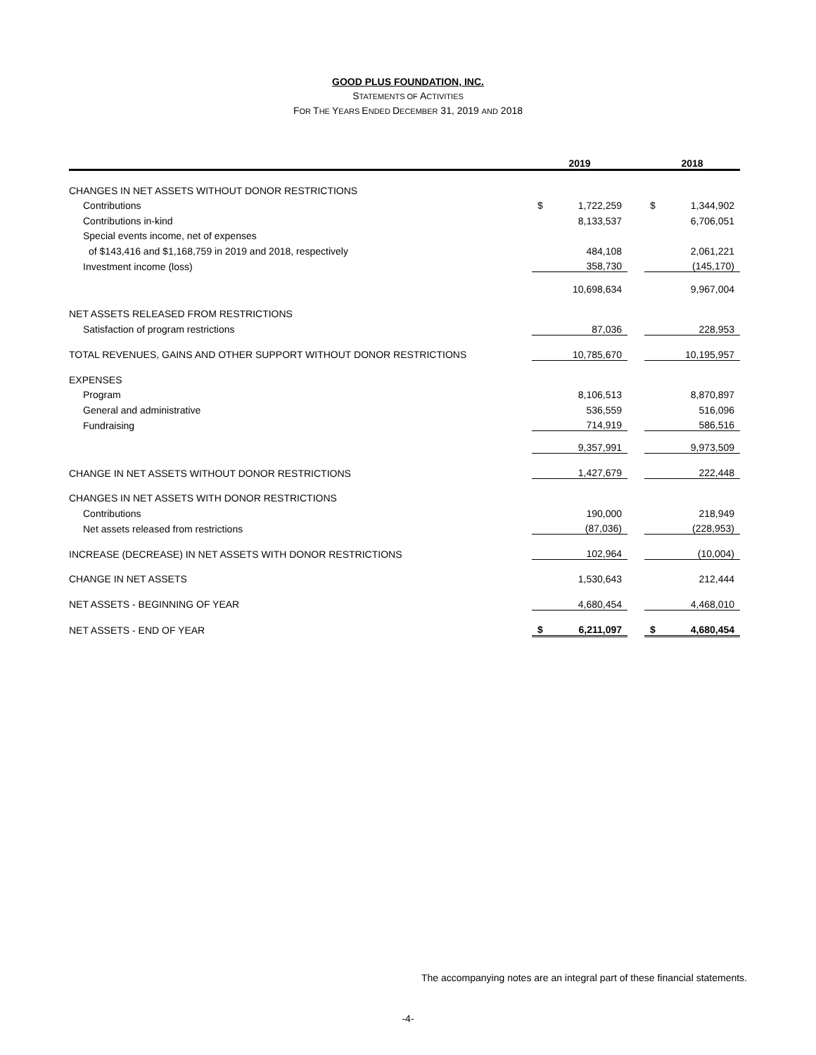GOOD PLUS FOUNDATION, INC.
STATEMENTS OF ACTIVITIES
FOR THE YEARS ENDED DECEMBER 31, 2019 AND 2018
| | 2019 | | | 2018 | |
| --- | --- | --- | --- | --- | --- |
| CHANGES IN NET ASSETS WITHOUT DONOR RESTRICTIONS | | | | | |
| Contributions | $ | 1,722,259 | | $ | 1,344,902 |
| Contributions in-kind | | 8,133,537 | | | 6,706,051 |
| Special events income, net of expenses | | | | | |
| of $143,416 and $1,168,759 in 2019 and 2018, respectively | | 484,108 | | | 2,061,221 |
| Investment income (loss) | | 358,730 | | | (145,170) |
| | | 10,698,634 | | | 9,967,004 |
| NET ASSETS RELEASED FROM RESTRICTIONS | | | | | |
| Satisfaction of program restrictions | | 87,036 | | | 228,953 |
| TOTAL REVENUES, GAINS AND OTHER SUPPORT WITHOUT DONOR RESTRICTIONS | | 10,785,670 | | | 10,195,957 |
| EXPENSES | | | | | |
| Program | | 8,106,513 | | | 8,870,897 |
| General and administrative | | 536,559 | | | 516,096 |
| Fundraising | | 714,919 | | | 586,516 |
| | | 9,357,991 | | | 9,973,509 |
| CHANGE IN NET ASSETS WITHOUT DONOR RESTRICTIONS | | 1,427,679 | | | 222,448 |
| CHANGES IN NET ASSETS WITH DONOR RESTRICTIONS | | | | | |
| Contributions | | 190,000 | | | 218,949 |
| Net assets released from restrictions | | (87,036) | | | (228,953) |
| INCREASE (DECREASE) IN NET ASSETS WITH DONOR RESTRICTIONS | | 102,964 | | | (10,004) |
| CHANGE IN NET ASSETS | | 1,530,643 | | | 212,444 |
| NET ASSETS - BEGINNING OF YEAR | | 4,680,454 | | | 4,468,010 |
| NET ASSETS - END OF YEAR | $ | 6,211,097 | | $ | 4,680,454 |
The accompanying notes are an integral part of these financial statements.
-4-